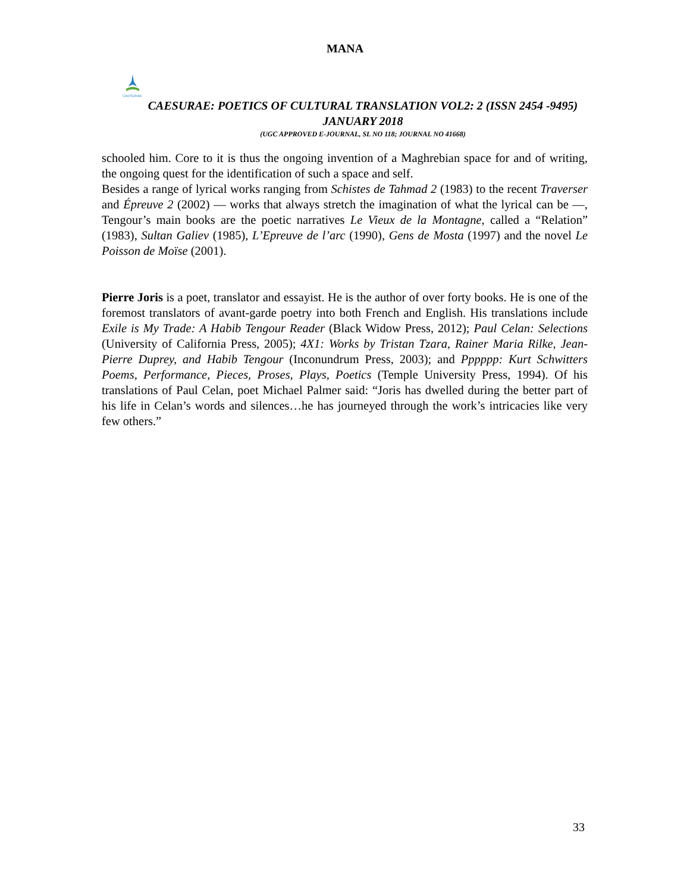MANA
CAESURAE
CAESURAE: POETICS OF CULTURAL TRANSLATION VOL2: 2 (ISSN 2454 -9495)
JANUARY 2018
(UGC APPROVED E-JOURNAL, SL NO 118; JOURNAL NO 41668)
schooled him. Core to it is thus the ongoing invention of a Maghrebian space for and of writing, the ongoing quest for the identification of such a space and self.
Besides a range of lyrical works ranging from Schistes de Tahmad 2 (1983) to the recent Traverser and Épreuve 2 (2002) — works that always stretch the imagination of what the lyrical can be —, Tengour’s main books are the poetic narratives Le Vieux de la Montagne, called a “Relation” (1983), Sultan Galiev (1985), L’Epreuve de l’arc (1990), Gens de Mosta (1997) and the novel Le Poisson de Moïse (2001).
Pierre Joris is a poet, translator and essayist. He is the author of over forty books. He is one of the foremost translators of avant-garde poetry into both French and English. His translations include Exile is My Trade: A Habib Tengour Reader (Black Widow Press, 2012); Paul Celan: Selections (University of California Press, 2005); 4X1: Works by Tristan Tzara, Rainer Maria Rilke, Jean-Pierre Duprey, and Habib Tengour (Inconundrum Press, 2003); and Pppppp: Kurt Schwitters Poems, Performance, Pieces, Proses, Plays, Poetics (Temple University Press, 1994). Of his translations of Paul Celan, poet Michael Palmer said: “Joris has dwelled during the better part of his life in Celan’s words and silences…he has journeyed through the work’s intricacies like very few others.”
33